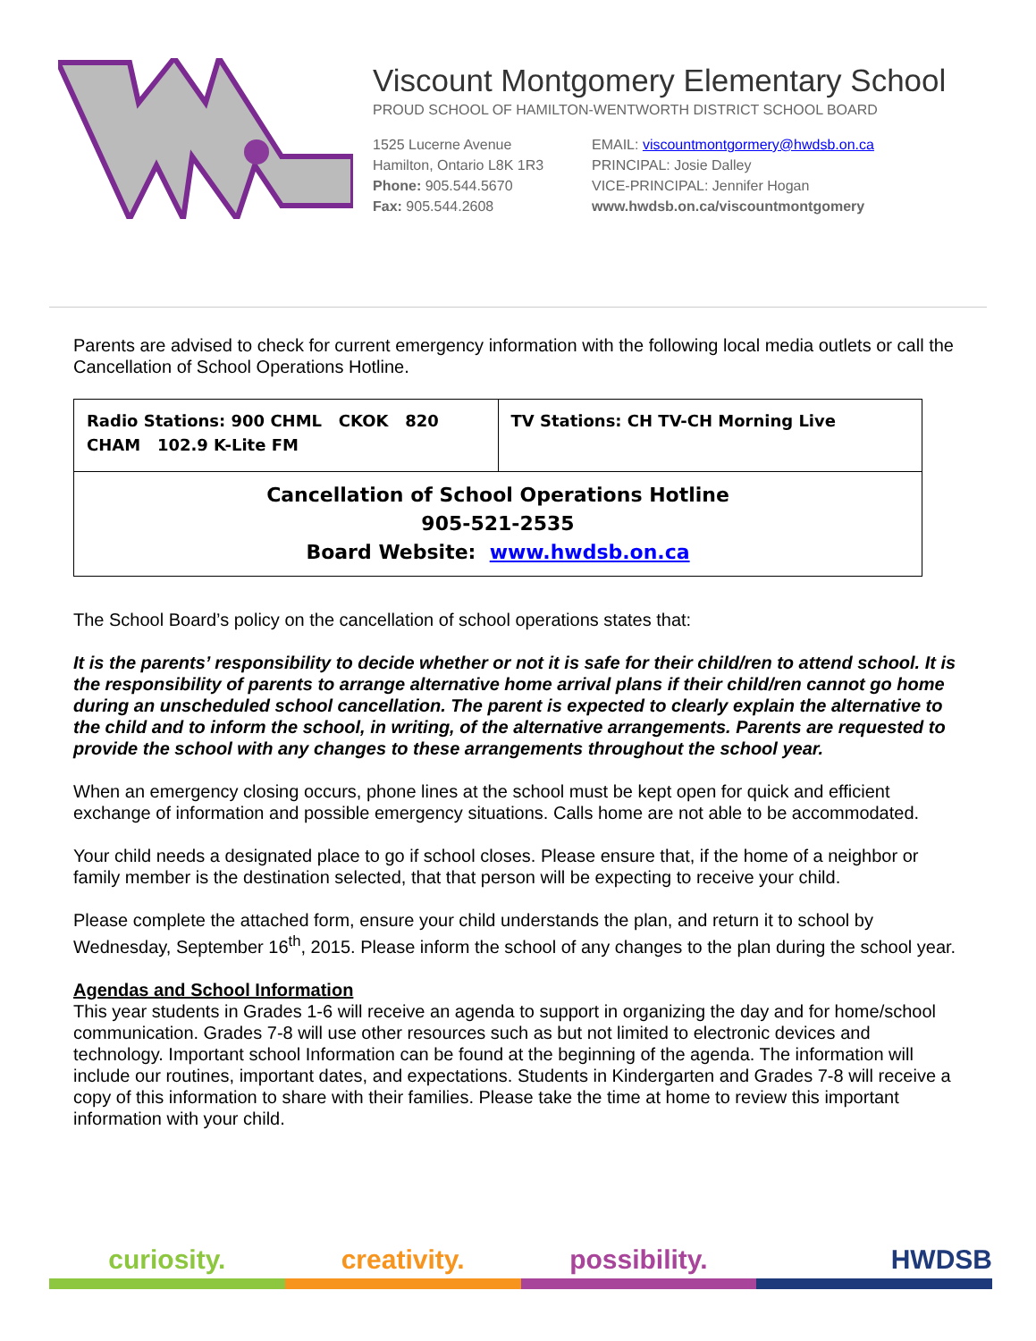Viscount Montgomery Elementary School
PROUD SCHOOL OF HAMILTON-WENTWORTH DISTRICT SCHOOL BOARD
1525 Lucerne Avenue
Hamilton, Ontario L8K 1R3
Phone: 905.544.5670
Fax: 905.544.2608
EMAIL: viscountmontgormery@hwdsb.on.ca
PRINCIPAL: Josie Dalley
VICE-PRINCIPAL: Jennifer Hogan
www.hwdsb.on.ca/viscountmontgomery
Parents are advised to check for current emergency information with the following local media outlets or call the Cancellation of School Operations Hotline.
| Radio Stations: 900 CHML CKOK 820 CHAM 102.9 K-Lite FM | TV Stations: CH TV-CH Morning Live |
| Cancellation of School Operations Hotline 905-521-2535 Board Website: www.hwdsb.on.ca | |
The School Board’s policy on the cancellation of school operations states that:
It is the parents’ responsibility to decide whether or not it is safe for their child/ren to attend school. It is the responsibility of parents to arrange alternative home arrival plans if their child/ren cannot go home during an unscheduled school cancellation. The parent is expected to clearly explain the alternative to the child and to inform the school, in writing, of the alternative arrangements. Parents are requested to provide the school with any changes to these arrangements throughout the school year.
When an emergency closing occurs, phone lines at the school must be kept open for quick and efficient exchange of information and possible emergency situations. Calls home are not able to be accommodated.
Your child needs a designated place to go if school closes. Please ensure that, if the home of a neighbor or family member is the destination selected, that that person will be expecting to receive your child.
Please complete the attached form, ensure your child understands the plan, and return it to school by Wednesday, September 16<sup>th</sup>, 2015. Please inform the school of any changes to the plan during the school year.
Agendas and School Information
This year students in Grades 1-6 will receive an agenda to support in organizing the day and for home/school communication. Grades 7-8 will use other resources such as but not limited to electronic devices and technology. Important school Information can be found at the beginning of the agenda. The information will include our routines, important dates, and expectations. Students in Kindergarten and Grades 7-8 will receive a copy of this information to share with their families. Please take the time at home to review this important information with your child.
curiosity. creativity. possibility. HWDSB